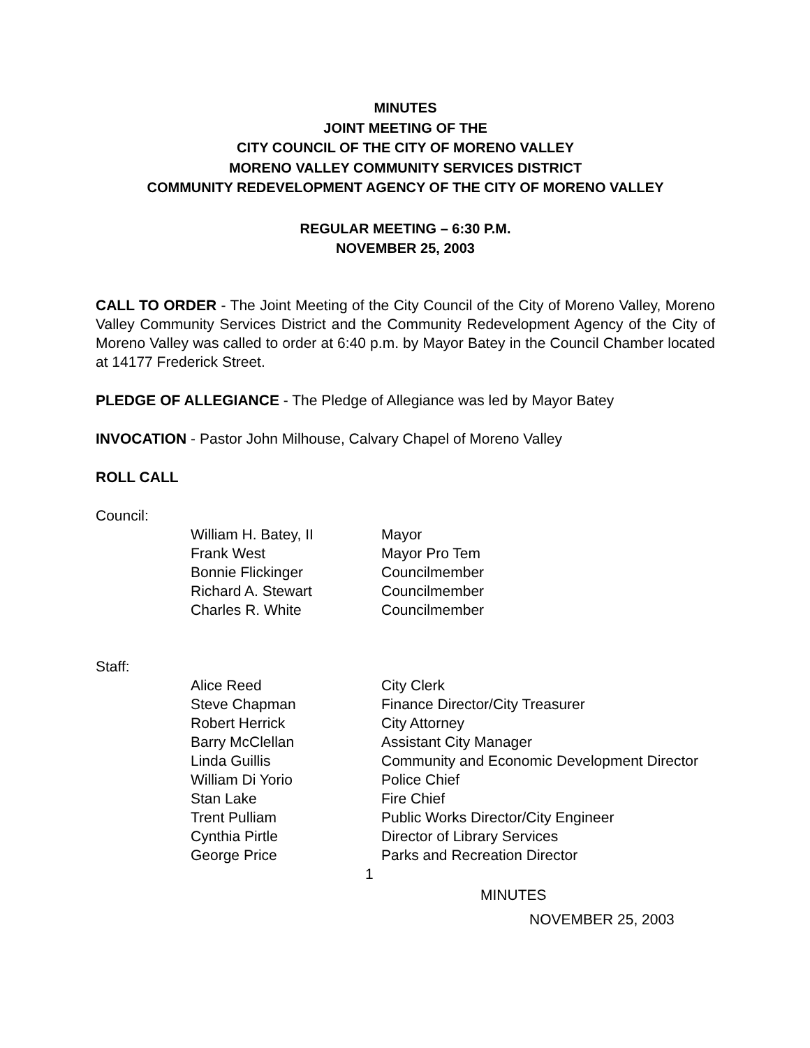MINUTES
JOINT MEETING OF THE
CITY COUNCIL OF THE CITY OF MORENO VALLEY
MORENO VALLEY COMMUNITY SERVICES DISTRICT
COMMUNITY REDEVELOPMENT AGENCY OF THE CITY OF MORENO VALLEY
REGULAR MEETING – 6:30 P.M.
NOVEMBER 25, 2003
CALL TO ORDER - The Joint Meeting of the City Council of the City of Moreno Valley, Moreno Valley Community Services District and the Community Redevelopment Agency of the City of Moreno Valley was called to order at 6:40 p.m. by Mayor Batey in the Council Chamber located at 14177 Frederick Street.
PLEDGE OF ALLEGIANCE - The Pledge of Allegiance was led by Mayor Batey
INVOCATION - Pastor John Milhouse, Calvary Chapel of Moreno Valley
ROLL CALL
Council:
| William H. Batey, II | Mayor |
| Frank West | Mayor Pro Tem |
| Bonnie Flickinger | Councilmember |
| Richard A. Stewart | Councilmember |
| Charles R. White | Councilmember |
Staff:
| Alice Reed | City Clerk |
| Steve Chapman | Finance Director/City Treasurer |
| Robert Herrick | City Attorney |
| Barry McClellan | Assistant City Manager |
| Linda Guillis | Community and Economic Development Director |
| William Di Yorio | Police Chief |
| Stan Lake | Fire Chief |
| Trent Pulliam | Public Works Director/City Engineer |
| Cynthia Pirtle | Director of Library Services |
| George Price | Parks and Recreation Director |
1
MINUTES
NOVEMBER 25, 2003